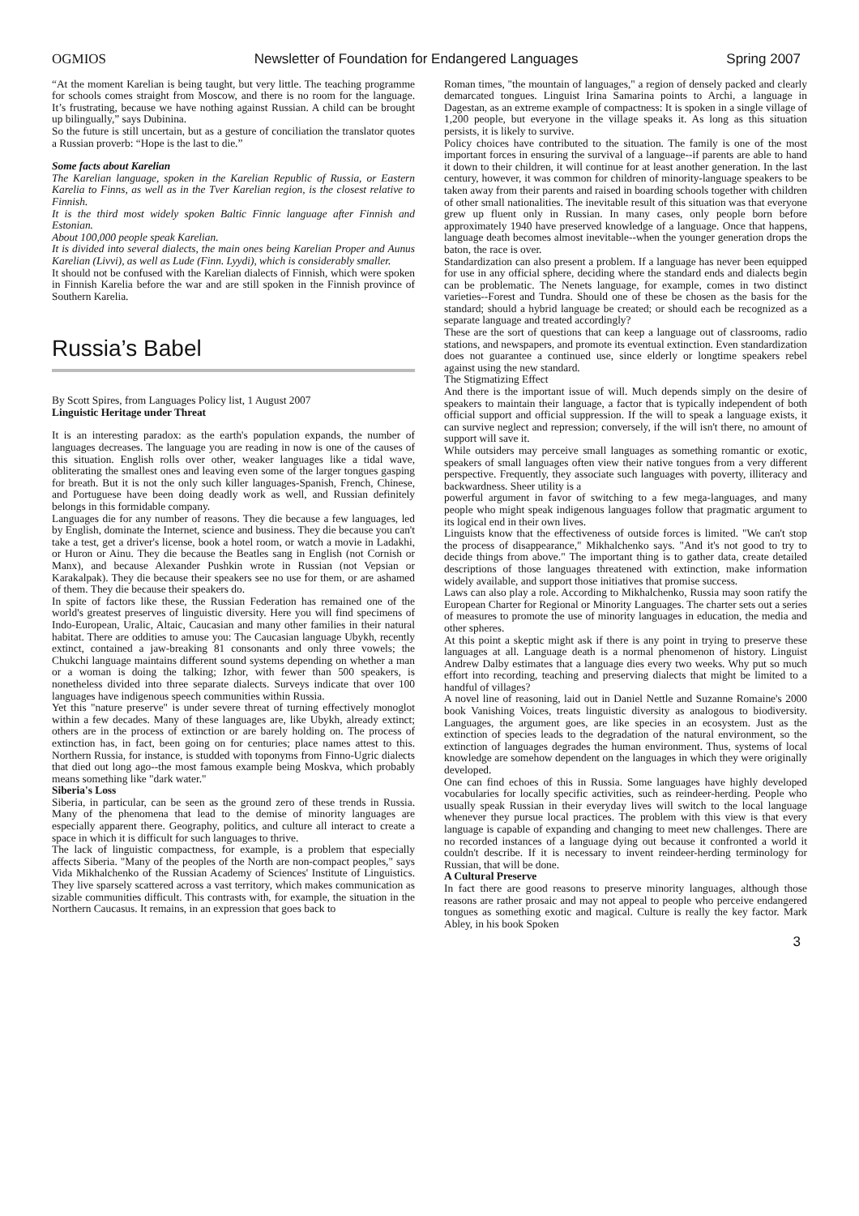OGMIOS Newsletter of Foundation for Endangered Languages Spring 2007
“At the moment Karelian is being taught, but very little. The teaching programme for schools comes straight from Moscow, and there is no room for the language. It’s frustrating, because we have nothing against Russian. A child can be brought up bilingually,” says Dubinina.
So the future is still uncertain, but as a gesture of conciliation the translator quotes a Russian proverb: “Hope is the last to die.”
Some facts about Karelian
The Karelian language, spoken in the Karelian Republic of Russia, or Eastern Karelia to Finns, as well as in the Tver Karelian region, is the closest relative to Finnish.
It is the third most widely spoken Baltic Finnic language after Finnish and Estonian.
About 100,000 people speak Karelian.
It is divided into several dialects, the main ones being Karelian Proper and Aunus Karelian (Livvi), as well as Lude (Finn. Lyydi), which is considerably smaller.
It should not be confused with the Karelian dialects of Finnish, which were spoken in Finnish Karelia before the war and are still spoken in the Finnish province of Southern Karelia.
Russia’s Babel
By Scott Spires, from Languages Policy list, 1 August 2007
Linguistic Heritage under Threat
It is an interesting paradox: as the earth's population expands, the number of languages decreases. The language you are reading in now is one of the causes of this situation. English rolls over other, weaker languages like a tidal wave, obliterating the smallest ones and leaving even some of the larger tongues gasping for breath. But it is not the only such killer languages-Spanish, French, Chinese, and Portuguese have been doing deadly work as well, and Russian definitely belongs in this formidable company.
Languages die for any number of reasons. They die because a few languages, led by English, dominate the Internet, science and business. They die because you can't take a test, get a driver's license, book a hotel room, or watch a movie in Ladakhi, or Huron or Ainu. They die because the Beatles sang in English (not Cornish or Manx), and because Alexander Pushkin wrote in Russian (not Vepsian or Karakalpak). They die because their speakers see no use for them, or are ashamed of them. They die because their speakers do.
In spite of factors like these, the Russian Federation has remained one of the world's greatest preserves of linguistic diversity. Here you will find specimens of Indo-European, Uralic, Altaic, Caucasian and many other families in their natural habitat. There are oddities to amuse you: The Caucasian language Ubykh, recently extinct, contained a jaw-breaking 81 consonants and only three vowels; the Chukchi language maintains different sound systems depending on whether a man or a woman is doing the talking; Izhor, with fewer than 500 speakers, is nonetheless divided into three separate dialects. Surveys indicate that over 100 languages have indigenous speech communities within Russia.
Yet this "nature preserve" is under severe threat of turning effectively monoglot within a few decades. Many of these languages are, like Ubykh, already extinct; others are in the process of extinction or are barely holding on. The process of extinction has, in fact, been going on for centuries; place names attest to this. Northern Russia, for instance, is studded with toponyms from Finno-Ugric dialects that died out long ago--the most famous example being Moskva, which probably means something like "dark water."
Siberia's Loss
Siberia, in particular, can be seen as the ground zero of these trends in Russia. Many of the phenomena that lead to the demise of minority languages are especially apparent there. Geography, politics, and culture all interact to create a space in which it is difficult for such languages to thrive.
The lack of linguistic compactness, for example, is a problem that especially affects Siberia. "Many of the peoples of the North are non-compact peoples," says Vida Mikhalchenko of the Russian Academy of Sciences' Institute of Linguistics. They live sparsely scattered across a vast territory, which makes communication as sizable communities difficult. This contrasts with, for example, the situation in the Northern Caucasus. It remains, in an expression that goes back to
Roman times, "the mountain of languages," a region of densely packed and clearly demarcated tongues. Linguist Irina Samarina points to Archi, a language in Dagestan, as an extreme example of compactness: It is spoken in a single village of 1,200 people, but everyone in the village speaks it. As long as this situation persists, it is likely to survive.
Policy choices have contributed to the situation. The family is one of the most important forces in ensuring the survival of a language--if parents are able to hand it down to their children, it will continue for at least another generation. In the last century, however, it was common for children of minority-language speakers to be taken away from their parents and raised in boarding schools together with children of other small nationalities. The inevitable result of this situation was that everyone grew up fluent only in Russian. In many cases, only people born before approximately 1940 have preserved knowledge of a language. Once that happens, language death becomes almost inevitable--when the younger generation drops the baton, the race is over.
Standardization can also present a problem. If a language has never been equipped for use in any official sphere, deciding where the standard ends and dialects begin can be problematic. The Nenets language, for example, comes in two distinct varieties--Forest and Tundra. Should one of these be chosen as the basis for the standard; should a hybrid language be created; or should each be recognized as a separate language and treated accordingly?
These are the sort of questions that can keep a language out of classrooms, radio stations, and newspapers, and promote its eventual extinction. Even standardization does not guarantee a continued use, since elderly or longtime speakers rebel against using the new standard.
The Stigmatizing Effect
And there is the important issue of will. Much depends simply on the desire of speakers to maintain their language, a factor that is typically independent of both official support and official suppression. If the will to speak a language exists, it can survive neglect and repression; conversely, if the will isn't there, no amount of support will save it.
While outsiders may perceive small languages as something romantic or exotic, speakers of small languages often view their native tongues from a very different perspective. Frequently, they associate such languages with poverty, illiteracy and backwardness. Sheer utility is a
powerful argument in favor of switching to a few mega-languages, and many people who might speak indigenous languages follow that pragmatic argument to its logical end in their own lives.
Linguists know that the effectiveness of outside forces is limited. "We can't stop the process of disappearance," Mikhalchenko says. "And it's not good to try to decide things from above." The important thing is to gather data, create detailed descriptions of those languages threatened with extinction, make information widely available, and support those initiatives that promise success.
Laws can also play a role. According to Mikhalchenko, Russia may soon ratify the European Charter for Regional or Minority Languages. The charter sets out a series of measures to promote the use of minority languages in education, the media and other spheres.
At this point a skeptic might ask if there is any point in trying to preserve these languages at all. Language death is a normal phenomenon of history. Linguist Andrew Dalby estimates that a language dies every two weeks. Why put so much effort into recording, teaching and preserving dialects that might be limited to a handful of villages?
A novel line of reasoning, laid out in Daniel Nettle and Suzanne Romaine's 2000 book Vanishing Voices, treats linguistic diversity as analogous to biodiversity. Languages, the argument goes, are like species in an ecosystem. Just as the extinction of species leads to the degradation of the natural environment, so the extinction of languages degrades the human environment. Thus, systems of local knowledge are somehow dependent on the languages in which they were originally developed.
One can find echoes of this in Russia. Some languages have highly developed vocabularies for locally specific activities, such as reindeer-herding. People who usually speak Russian in their everyday lives will switch to the local language whenever they pursue local practices. The problem with this view is that every language is capable of expanding and changing to meet new challenges. There are no recorded instances of a language dying out because it confronted a world it couldn't describe. If it is necessary to invent reindeer-herding terminology for Russian, that will be done.
A Cultural Preserve
In fact there are good reasons to preserve minority languages, although those reasons are rather prosaic and may not appeal to people who perceive endangered tongues as something exotic and magical. Culture is really the key factor. Mark Abley, in his book Spoken
3